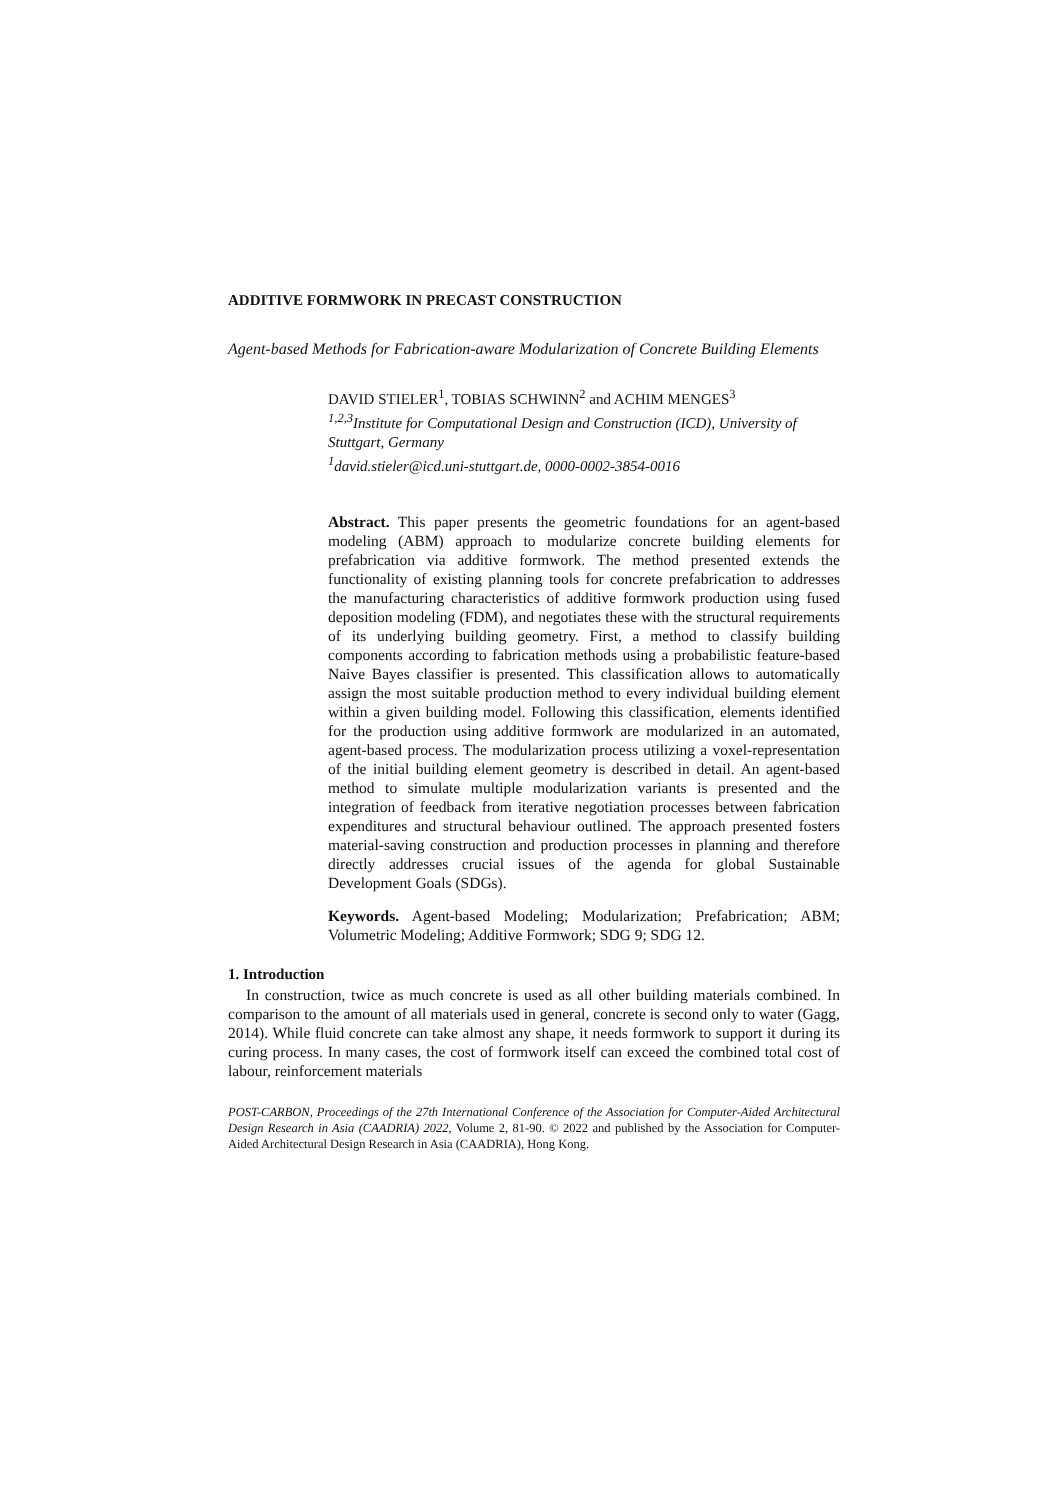ADDITIVE FORMWORK IN PRECAST CONSTRUCTION
Agent-based Methods for Fabrication-aware Modularization of Concrete Building Elements
DAVID STIELER<sup>1</sup>, TOBIAS SCHWINN<sup>2</sup> and ACHIM MENGES<sup>3</sup>
<sup>1,2,3</sup>Institute for Computational Design and Construction (ICD), University of Stuttgart, Germany
<sup>1</sup> david.stieler@icd.uni-stuttgart.de, 0000-0002-3854-0016
Abstract. This paper presents the geometric foundations for an agent-based modeling (ABM) approach to modularize concrete building elements for prefabrication via additive formwork. The method presented extends the functionality of existing planning tools for concrete prefabrication to addresses the manufacturing characteristics of additive formwork production using fused deposition modeling (FDM), and negotiates these with the structural requirements of its underlying building geometry. First, a method to classify building components according to fabrication methods using a probabilistic feature-based Naive Bayes classifier is presented. This classification allows to automatically assign the most suitable production method to every individual building element within a given building model. Following this classification, elements identified for the production using additive formwork are modularized in an automated, agent-based process. The modularization process utilizing a voxel-representation of the initial building element geometry is described in detail. An agent-based method to simulate multiple modularization variants is presented and the integration of feedback from iterative negotiation processes between fabrication expenditures and structural behaviour outlined. The approach presented fosters material-saving construction and production processes in planning and therefore directly addresses crucial issues of the agenda for global Sustainable Development Goals (SDGs).
Keywords. Agent-based Modeling; Modularization; Prefabrication; ABM; Volumetric Modeling; Additive Formwork; SDG 9; SDG 12.
1. Introduction
In construction, twice as much concrete is used as all other building materials combined. In comparison to the amount of all materials used in general, concrete is second only to water (Gagg, 2014). While fluid concrete can take almost any shape, it needs formwork to support it during its curing process. In many cases, the cost of formwork itself can exceed the combined total cost of labour, reinforcement materials
POST-CARBON, Proceedings of the 27th International Conference of the Association for Computer-Aided Architectural Design Research in Asia (CAADRIA) 2022, Volume 2, 81-90. © 2022 and published by the Association for Computer-Aided Architectural Design Research in Asia (CAADRIA), Hong Kong.